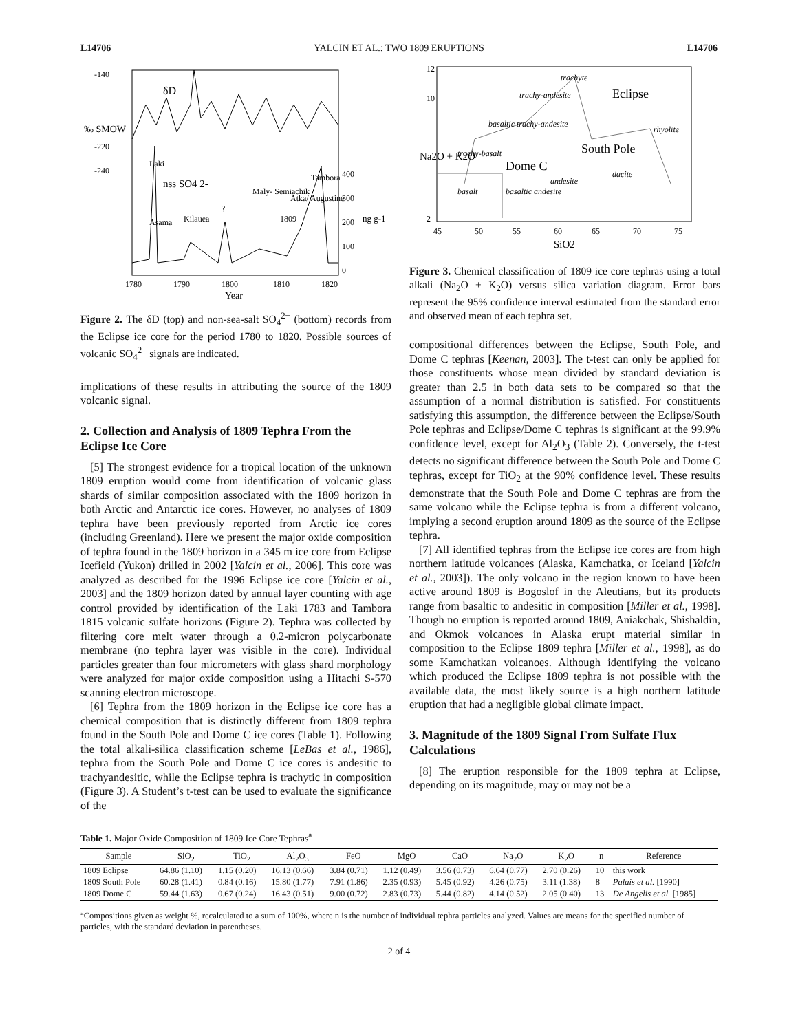L14706 YALCIN ET AL.: TWO 1809 ERUPTIONS L14706
-140
-220
-240
δD
nss SO4 2-
400
300
200
100
0
1780
1790
1800
1810
1820
Year
Asama
Laki
Kilauea
?
Maly- Semiachik
1809
Atka/ Augustine
Tambora
‰ SMOW
ng g-1
Figure 2. The δD (top) and non-sea-salt SO<sub>4</sub><sup>2−</sup> (bottom) records from the Eclipse ice core for the period 1780 to 1820. Possible sources of volcanic SO<sub>4</sub><sup>2−</sup> signals are indicated.
implications of these results in attributing the source of the 1809 volcanic signal.
2. Collection and Analysis of 1809 Tephra From the Eclipse Ice Core
[5] The strongest evidence for a tropical location of the unknown 1809 eruption would come from identification of volcanic glass shards of similar composition associated with the 1809 horizon in both Arctic and Antarctic ice cores. However, no analyses of 1809 tephra have been previously reported from Arctic ice cores (including Greenland). Here we present the major oxide composition of tephra found in the 1809 horizon in a 345 m ice core from Eclipse Icefield (Yukon) drilled in 2002 [Yalcin et al., 2006]. This core was analyzed as described for the 1996 Eclipse ice core [Yalcin et al., 2003] and the 1809 horizon dated by annual layer counting with age control provided by identification of the Laki 1783 and Tambora 1815 volcanic sulfate horizons (Figure 2). Tephra was collected by filtering core melt water through a 0.2-micron polycarbonate membrane (no tephra layer was visible in the core). Individual particles greater than four micrometers with glass shard morphology were analyzed for major oxide composition using a Hitachi S-570 scanning electron microscope.
[6] Tephra from the 1809 horizon in the Eclipse ice core has a chemical composition that is distinctly different from 1809 tephra found in the South Pole and Dome C ice cores (Table 1). Following the total alkali-silica classification scheme [LeBas et al., 1986], tephra from the South Pole and Dome C ice cores is andesitic to trachyandesitic, while the Eclipse tephra is trachytic in composition (Figure 3). A Student’s t-test can be used to evaluate the significance of the
trachyte
trachy-andesite
basaltic trachy-andesite
trachy-basalt
basalt
basaltic andesite
andesite
rhyolite
dacite
Eclipse
South Pole
Dome C
12
10
2
45
50
55
60
65
70
75
SiO2
Na2O + K2O
Figure 3. Chemical classification of 1809 ice core tephras using a total alkali (Na<sub>2</sub>O + K<sub>2</sub>O) versus silica variation diagram. Error bars represent the 95% confidence interval estimated from the standard error and observed mean of each tephra set.
compositional differences between the Eclipse, South Pole, and Dome C tephras [Keenan, 2003]. The t-test can only be applied for those constituents whose mean divided by standard deviation is greater than 2.5 in both data sets to be compared so that the assumption of a normal distribution is satisfied. For constituents satisfying this assumption, the difference between the Eclipse/South Pole tephras and Eclipse/Dome C tephras is significant at the 99.9% confidence level, except for Al<sub>2</sub>O<sub>3</sub> (Table 2). Conversely, the t-test detects no significant difference between the South Pole and Dome C tephras, except for TiO<sub>2</sub> at the 90% confidence level. These results demonstrate that the South Pole and Dome C tephras are from the same volcano while the Eclipse tephra is from a different volcano, implying a second eruption around 1809 as the source of the Eclipse tephra.
[7] All identified tephras from the Eclipse ice cores are from high northern latitude volcanoes (Alaska, Kamchatka, or Iceland [Yalcin et al., 2003]). The only volcano in the region known to have been active around 1809 is Bogoslof in the Aleutians, but its products range from basaltic to andesitic in composition [Miller et al., 1998]. Though no eruption is reported around 1809, Aniakchak, Shishaldin, and Okmok volcanoes in Alaska erupt material similar in composition to the Eclipse 1809 tephra [Miller et al., 1998], as do some Kamchatkan volcanoes. Although identifying the volcano which produced the Eclipse 1809 tephra is not possible with the available data, the most likely source is a high northern latitude eruption that had a negligible global climate impact.
3. Magnitude of the 1809 Signal From Sulfate Flux Calculations
[8] The eruption responsible for the 1809 tephra at Eclipse, depending on its magnitude, may or may not be a
Table 1. Major Oxide Composition of 1809 Ice Core Tephras<sup>a</sup>
| Sample | SiO<sub>2</sub> | TiO<sub>2</sub> | Al<sub>2</sub>O<sub>3</sub> | FeO | MgO | CaO | Na<sub>2</sub>O | K<sub>2</sub>O | n | Reference |
| --- | --- | --- | --- | --- | --- | --- | --- | --- | --- | --- |
| 1809 Eclipse | 64.86 (1.10) | 1.15 (0.20) | 16.13 (0.66) | 3.84 (0.71) | 1.12 (0.49) | 3.56 (0.73) | 6.64 (0.77) | 2.70 (0.26) | 10 | this work |
| 1809 South Pole | 60.28 (1.41) | 0.84 (0.16) | 15.80 (1.77) | 7.91 (1.86) | 2.35 (0.93) | 5.45 (0.92) | 4.26 (0.75) | 3.11 (1.38) | 8 | Palais et al. [1990] |
| 1809 Dome C | 59.44 (1.63) | 0.67 (0.24) | 16.43 (0.51) | 9.00 (0.72) | 2.83 (0.73) | 5.44 (0.82) | 4.14 (0.52) | 2.05 (0.40) | 13 | De Angelis et al. [1985] |
<sup>a</sup> Compositions given as weight %, recalculated to a sum of 100%, where n is the number of individual tephra particles analyzed. Values are means for the specified number of particles, with the standard deviation in parentheses.
2 of 4